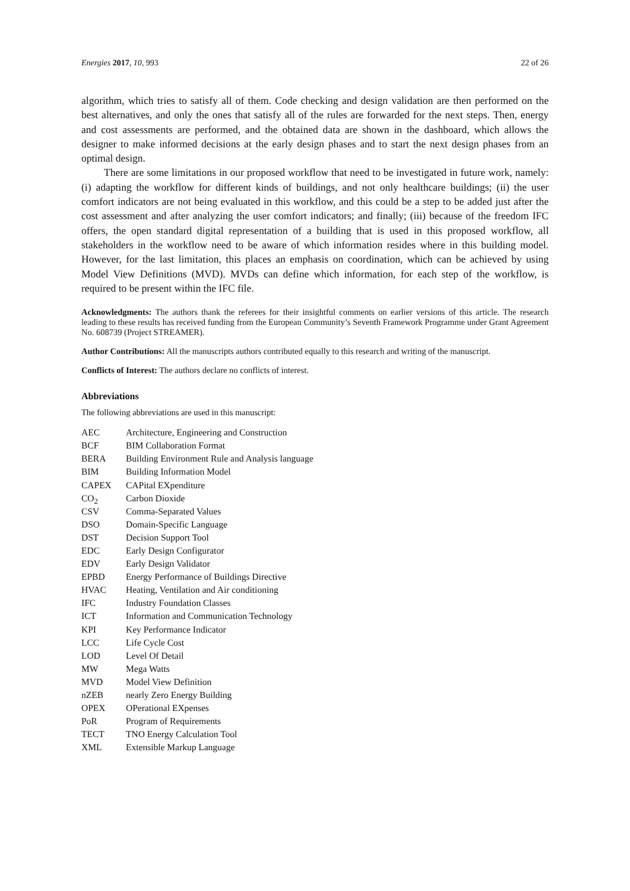Energies 2017, 10, 993 22 of 26
algorithm, which tries to satisfy all of them. Code checking and design validation are then performed on the best alternatives, and only the ones that satisfy all of the rules are forwarded for the next steps. Then, energy and cost assessments are performed, and the obtained data are shown in the dashboard, which allows the designer to make informed decisions at the early design phases and to start the next design phases from an optimal design.
There are some limitations in our proposed workflow that need to be investigated in future work, namely: (i) adapting the workflow for different kinds of buildings, and not only healthcare buildings; (ii) the user comfort indicators are not being evaluated in this workflow, and this could be a step to be added just after the cost assessment and after analyzing the user comfort indicators; and finally; (iii) because of the freedom IFC offers, the open standard digital representation of a building that is used in this proposed workflow, all stakeholders in the workflow need to be aware of which information resides where in this building model. However, for the last limitation, this places an emphasis on coordination, which can be achieved by using Model View Definitions (MVD). MVDs can define which information, for each step of the workflow, is required to be present within the IFC file.
Acknowledgments: The authors thank the referees for their insightful comments on earlier versions of this article. The research leading to these results has received funding from the European Community’s Seventh Framework Programme under Grant Agreement No. 608739 (Project STREAMER).
Author Contributions: All the manuscripts authors contributed equally to this research and writing of the manuscript.
Conflicts of Interest: The authors declare no conflicts of interest.
Abbreviations
The following abbreviations are used in this manuscript:
| AEC | Architecture, Engineering and Construction |
| BCF | BIM Collaboration Format |
| BERA | Building Environment Rule and Analysis language |
| BIM | Building Information Model |
| CAPEX | CAPital EXpenditure |
| CO<sub>2</sub> | Carbon Dioxide |
| CSV | Comma-Separated Values |
| DSO | Domain-Specific Language |
| DST | Decision Support Tool |
| EDC | Early Design Configurator |
| EDV | Early Design Validator |
| EPBD | Energy Performance of Buildings Directive |
| HVAC | Heating, Ventilation and Air conditioning |
| IFC | Industry Foundation Classes |
| ICT | Information and Communication Technology |
| KPI | Key Performance Indicator |
| LCC | Life Cycle Cost |
| LOD | Level Of Detail |
| MW | Mega Watts |
| MVD | Model View Definition |
| nZEB | nearly Zero Energy Building |
| OPEX | OPerational EXpenses |
| PoR | Program of Requirements |
| TECT | TNO Energy Calculation Tool |
| XML | Extensible Markup Language |